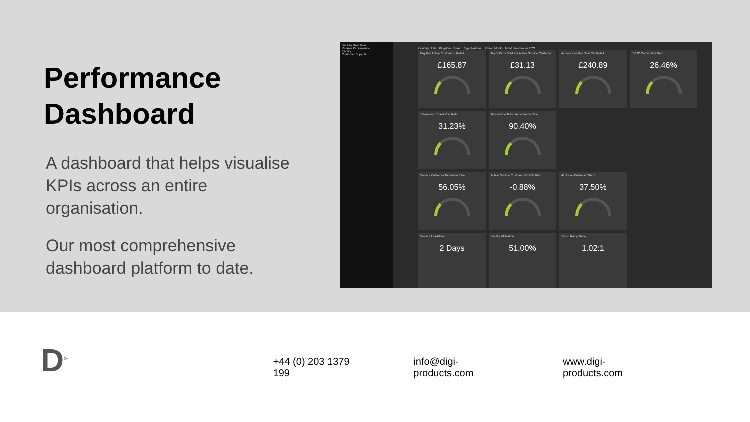Performance Dashboard
A dashboard that helps visualise KPIs across an entire organisation.
Our most comprehensive dashboard platform to date.
Back to Main Menu
Retailer Performance
Facility
Customer Support
Country United Kingdom Brand Type National Period Month Month November 2021
Pay Per Active Customer - Retail
£165.87
Top 5 Parts Sold Per Active Service Customer
£31.13
Accessories Per New Car Retail
£240.89
EVHC Conversion Rate
26.46%
Teleservice Ticket Visit Rate
31.23%
Teleservice Ticket Acceptance Rate
90.40%
Service Customer Retention Rate
56.05%
Active Service Customer Growth Rate
-0.88%
4th Level Business Share
37.50%
Service Lead-Time
2 Days
Facility Utilisation
51.00%
Tech : Ramp Ratio
1.02:1
D<sup>®</sup>
+44 (0) 203 1379 199 info@digi-products.com www.digi-products.com